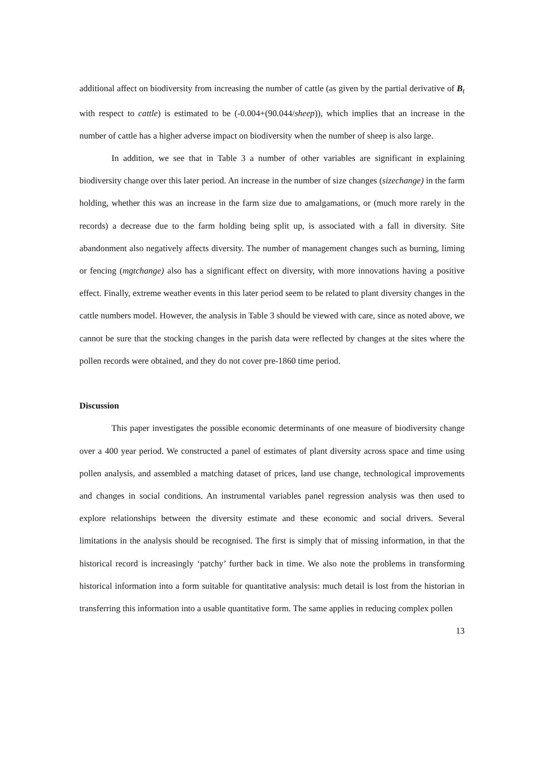additional affect on biodiversity from increasing the number of cattle (as given by the partial derivative of B<sub>t</sub> with respect to cattle) is estimated to be (-0.004+(90.044/sheep)), which implies that an increase in the number of cattle has a higher adverse impact on biodiversity when the number of sheep is also large.
In addition, we see that in Table 3 a number of other variables are significant in explaining biodiversity change over this later period. An increase in the number of size changes (sizechange) in the farm holding, whether this was an increase in the farm size due to amalgamations, or (much more rarely in the records) a decrease due to the farm holding being split up, is associated with a fall in diversity. Site abandonment also negatively affects diversity. The number of management changes such as burning, liming or fencing (mgtchange) also has a significant effect on diversity, with more innovations having a positive effect. Finally, extreme weather events in this later period seem to be related to plant diversity changes in the cattle numbers model. However, the analysis in Table 3 should be viewed with care, since as noted above, we cannot be sure that the stocking changes in the parish data were reflected by changes at the sites where the pollen records were obtained, and they do not cover pre-1860 time period.
Discussion
This paper investigates the possible economic determinants of one measure of biodiversity change over a 400 year period. We constructed a panel of estimates of plant diversity across space and time using pollen analysis, and assembled a matching dataset of prices, land use change, technological improvements and changes in social conditions. An instrumental variables panel regression analysis was then used to explore relationships between the diversity estimate and these economic and social drivers. Several limitations in the analysis should be recognised. The first is simply that of missing information, in that the historical record is increasingly ‘patchy’ further back in time. We also note the problems in transforming historical information into a form suitable for quantitative analysis: much detail is lost from the historian in transferring this information into a usable quantitative form. The same applies in reducing complex pollen
13